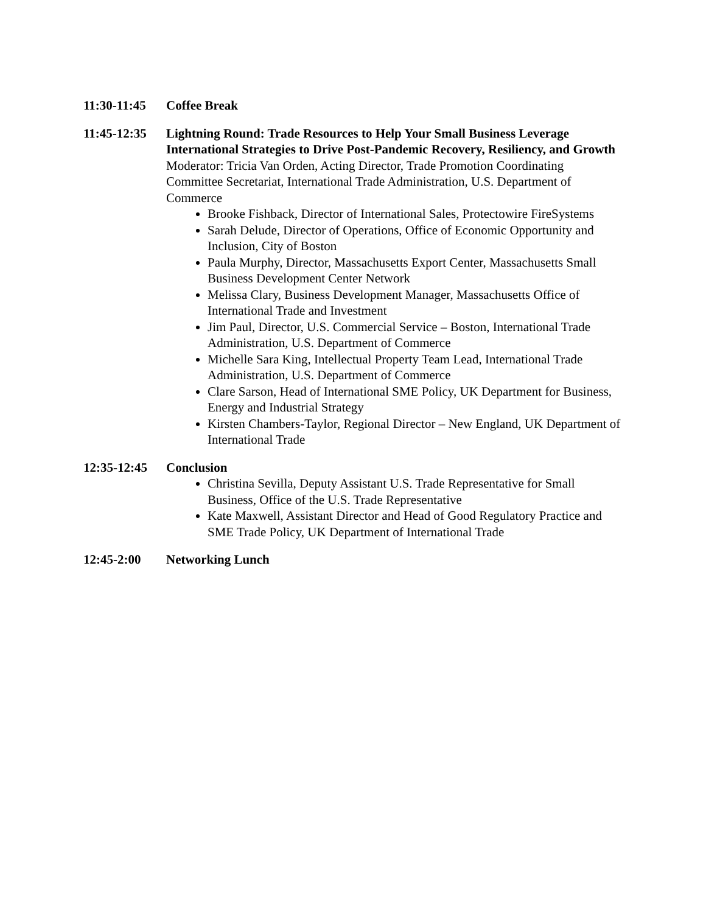11:30-11:45
Coffee Break
11:45-12:35
Lightning Round: Trade Resources to Help Your Small Business Leverage International Strategies to Drive Post-Pandemic Recovery, Resiliency, and Growth
Moderator: Tricia Van Orden, Acting Director, Trade Promotion Coordinating Committee Secretariat, International Trade Administration, U.S. Department of Commerce
Brooke Fishback, Director of International Sales, Protectowire FireSystems
Sarah Delude, Director of Operations, Office of Economic Opportunity and Inclusion, City of Boston
Paula Murphy, Director, Massachusetts Export Center, Massachusetts Small Business Development Center Network
Melissa Clary, Business Development Manager, Massachusetts Office of International Trade and Investment
Jim Paul, Director, U.S. Commercial Service – Boston, International Trade Administration, U.S. Department of Commerce
Michelle Sara King, Intellectual Property Team Lead, International Trade Administration, U.S. Department of Commerce
Clare Sarson, Head of International SME Policy, UK Department for Business, Energy and Industrial Strategy
Kirsten Chambers-Taylor, Regional Director – New England, UK Department of International Trade
12:35-12:45
Conclusion
Christina Sevilla, Deputy Assistant U.S. Trade Representative for Small Business, Office of the U.S. Trade Representative
Kate Maxwell, Assistant Director and Head of Good Regulatory Practice and SME Trade Policy, UK Department of International Trade
12:45-2:00 Networking Lunch